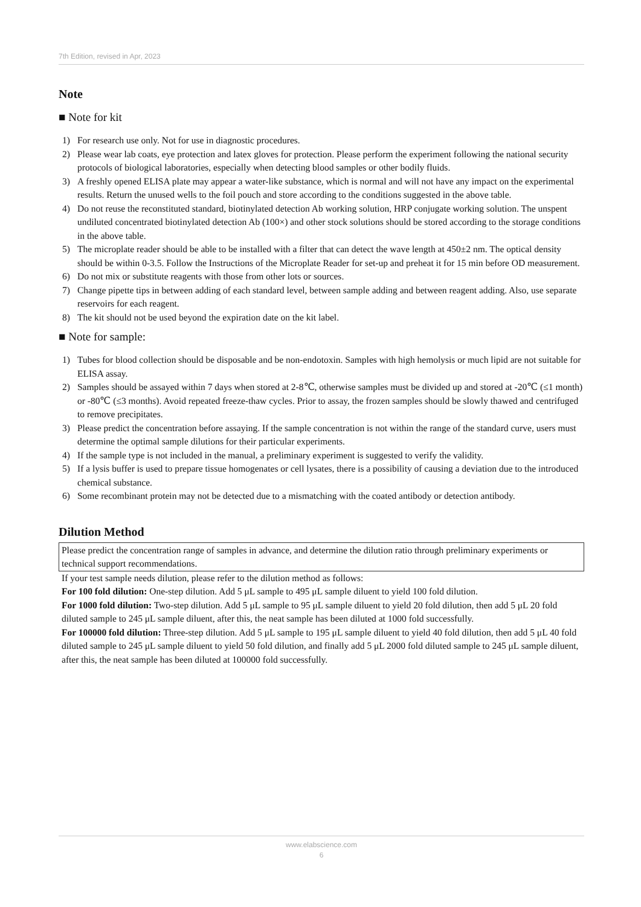7th Edition, revised in Apr, 2023
Note
■ Note for kit
1) For research use only. Not for use in diagnostic procedures.
2) Please wear lab coats, eye protection and latex gloves for protection. Please perform the experiment following the national security protocols of biological laboratories, especially when detecting blood samples or other bodily fluids.
3) A freshly opened ELISA plate may appear a water-like substance, which is normal and will not have any impact on the experimental results. Return the unused wells to the foil pouch and store according to the conditions suggested in the above table.
4) Do not reuse the reconstituted standard, biotinylated detection Ab working solution, HRP conjugate working solution. The unspent undiluted concentrated biotinylated detection Ab (100×) and other stock solutions should be stored according to the storage conditions in the above table.
5) The microplate reader should be able to be installed with a filter that can detect the wave length at 450±2 nm. The optical density should be within 0-3.5. Follow the Instructions of the Microplate Reader for set-up and preheat it for 15 min before OD measurement.
6) Do not mix or substitute reagents with those from other lots or sources.
7) Change pipette tips in between adding of each standard level, between sample adding and between reagent adding. Also, use separate reservoirs for each reagent.
8) The kit should not be used beyond the expiration date on the kit label.
■ Note for sample:
1) Tubes for blood collection should be disposable and be non-endotoxin. Samples with high hemolysis or much lipid are not suitable for ELISA assay.
2) Samples should be assayed within 7 days when stored at 2-8℃, otherwise samples must be divided up and stored at -20℃ (≤1 month) or -80℃ (≤3 months). Avoid repeated freeze-thaw cycles. Prior to assay, the frozen samples should be slowly thawed and centrifuged to remove precipitates.
3) Please predict the concentration before assaying. If the sample concentration is not within the range of the standard curve, users must determine the optimal sample dilutions for their particular experiments.
4) If the sample type is not included in the manual, a preliminary experiment is suggested to verify the validity.
5) If a lysis buffer is used to prepare tissue homogenates or cell lysates, there is a possibility of causing a deviation due to the introduced chemical substance.
6) Some recombinant protein may not be detected due to a mismatching with the coated antibody or detection antibody.
Dilution Method
Please predict the concentration range of samples in advance, and determine the dilution ratio through preliminary experiments or technical support recommendations.
If your test sample needs dilution, please refer to the dilution method as follows:
For 100 fold dilution: One-step dilution. Add 5 μL sample to 495 μL sample diluent to yield 100 fold dilution.
For 1000 fold dilution: Two-step dilution. Add 5 μL sample to 95 μL sample diluent to yield 20 fold dilution, then add 5 μL 20 fold diluted sample to 245 μL sample diluent, after this, the neat sample has been diluted at 1000 fold successfully.
For 100000 fold dilution: Three-step dilution. Add 5 μL sample to 195 μL sample diluent to yield 40 fold dilution, then add 5 μL 40 fold diluted sample to 245 μL sample diluent to yield 50 fold dilution, and finally add 5 μL 2000 fold diluted sample to 245 μL sample diluent, after this, the neat sample has been diluted at 100000 fold successfully.
www.elabscience.com
6